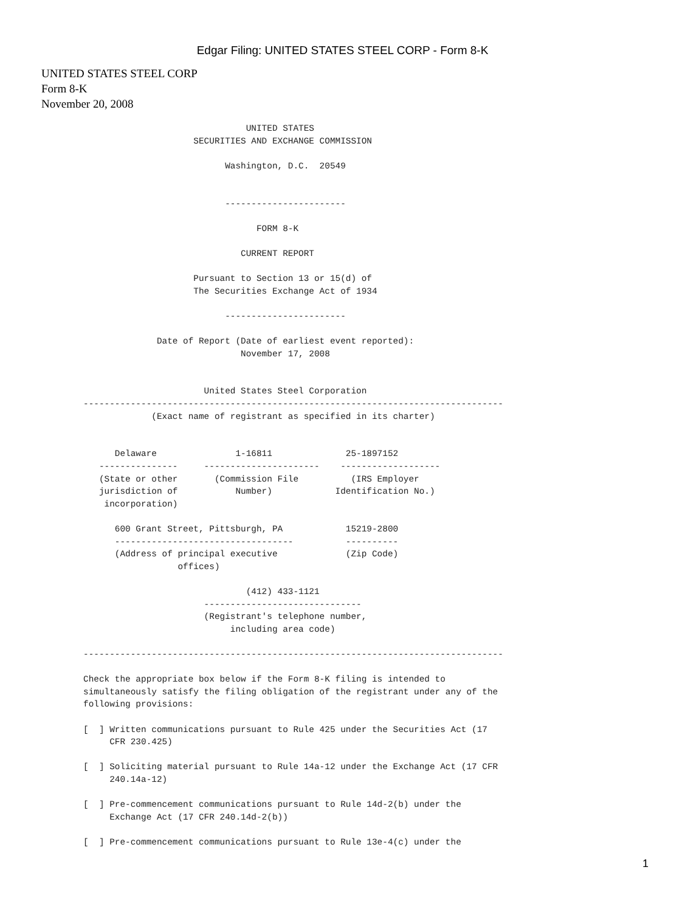Edgar Filing: UNITED STATES STEEL CORP - Form 8-K
UNITED STATES STEEL CORP
Form 8-K
November 20, 2008
                               UNITED STATES
                     SECURITIES AND EXCHANGE COMMISSION

                           Washington, D.C.  20549


                           -----------------------

                                 FORM 8-K

                              CURRENT REPORT

                     Pursuant to Section 13 or 15(d) of
                     The Securities Exchange Act of 1934

                           -----------------------

              Date of Report (Date of earliest event reported):
                              November 17, 2008


                       United States Steel Corporation
--------------------------------------------------------------------------------
             (Exact name of registrant as specified in its charter)


      Delaware               1-16811              25-1897152
   ---------------     ----------------------    -------------------
   (State or other       (Commission File          (IRS Employer
   jurisdiction of           Number)            Identification No.)
    incorporation)

      600 Grant Street, Pittsburgh, PA            15219-2800
      ----------------------------------          ----------
      (Address of principal executive             (Zip Code)
                  offices)

                               (412) 433-1121
                       ------------------------------
                       (Registrant's telephone number,
                            including area code)

--------------------------------------------------------------------------------

Check the appropriate box below if the Form 8-K filing is intended to
simultaneously satisfy the filing obligation of the registrant under any of the
following provisions:

[  ] Written communications pursuant to Rule 425 under the Securities Act (17
     CFR 230.425)

[  ] Soliciting material pursuant to Rule 14a-12 under the Exchange Act (17 CFR
     240.14a-12)

[  ] Pre-commencement communications pursuant to Rule 14d-2(b) under the
     Exchange Act (17 CFR 240.14d-2(b))

[  ] Pre-commencement communications pursuant to Rule 13e-4(c) under the
1